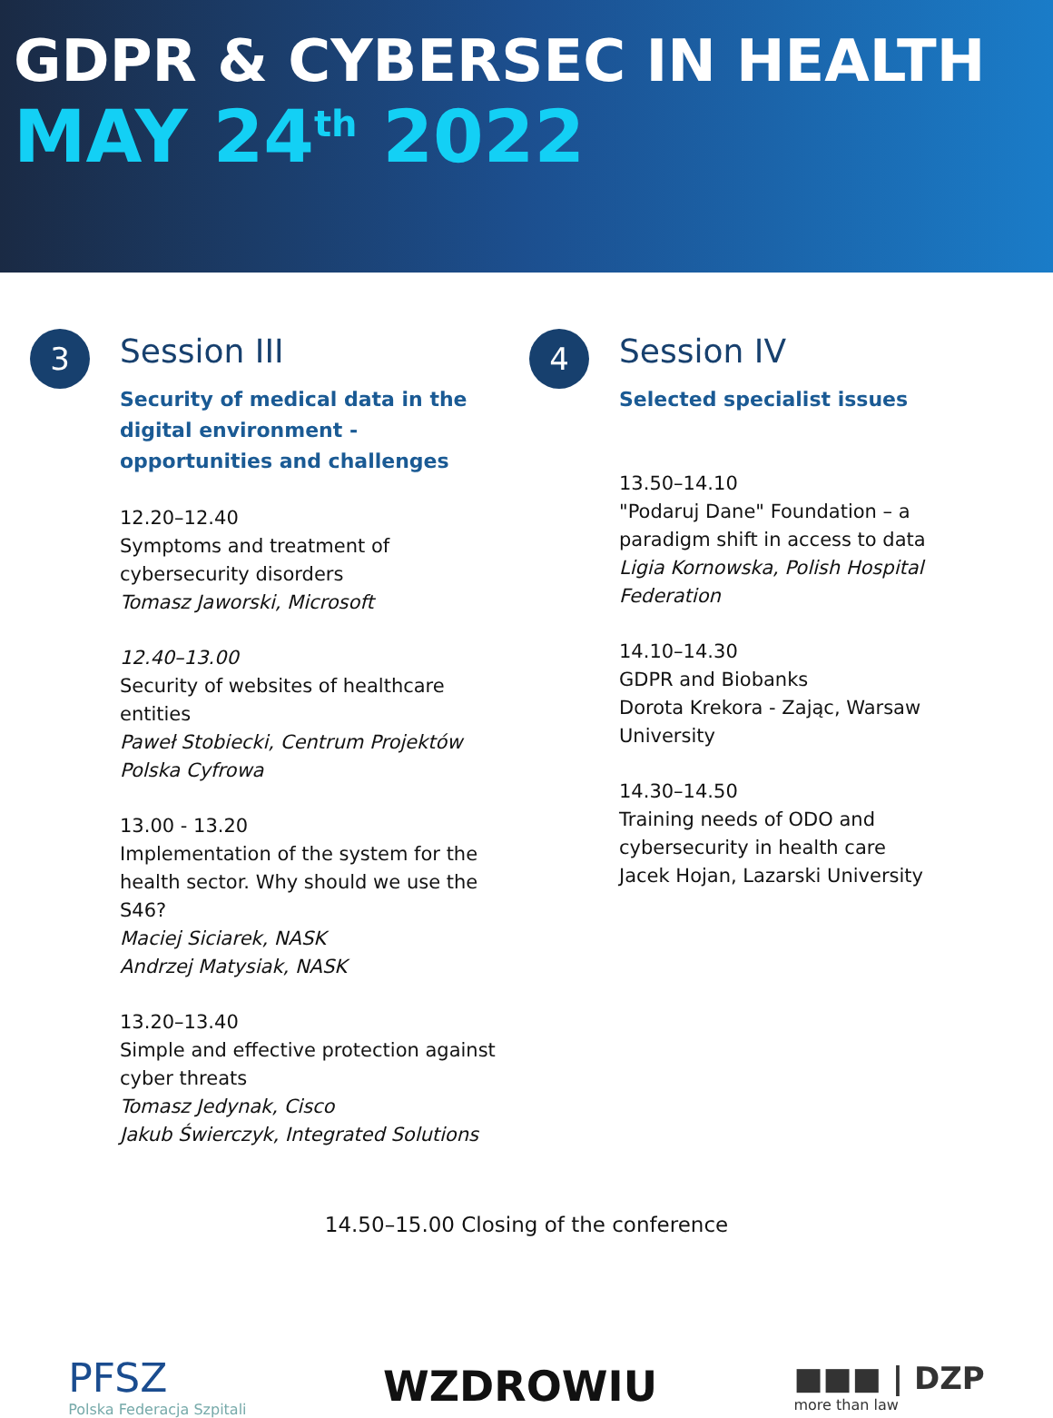GDPR & CYBERSEC IN HEALTH
MAY 24<sup>th</sup> 2022
3
Session III
Security of medical data in the digital environment - opportunities and challenges
12.20–12.40
Symptoms and treatment of cybersecurity disorders
Tomasz Jaworski, Microsoft
12.40–13.00
Security of websites of healthcare entities
Paweł Stobiecki, Centrum Projektów Polska Cyfrowa
13.00 - 13.20
Implementation of the system for the health sector. Why should we use the S46?
Maciej Siciarek, NASK
Andrzej Matysiak, NASK
13.20–13.40
Simple and effective protection against cyber threats
Tomasz Jedynak, Cisco
Jakub Świerczyk, Integrated Solutions
4
Session IV
Selected specialist issues
13.50–14.10
"Podaruj Dane" Foundation – a paradigm shift in access to data
Ligia Kornowska, Polish Hospital Federation
14.10–14.30
GDPR and Biobanks
Dorota Krekora - Zając, Warsaw University
14.30–14.50
Training needs of ODO and cybersecurity in health care
Jacek Hojan, Lazarski University
14.50–15.00 Closing of the conference
PFSZ
Polska Federacja Szpitali
WZDROWIU
■■■ | DZP
more than law